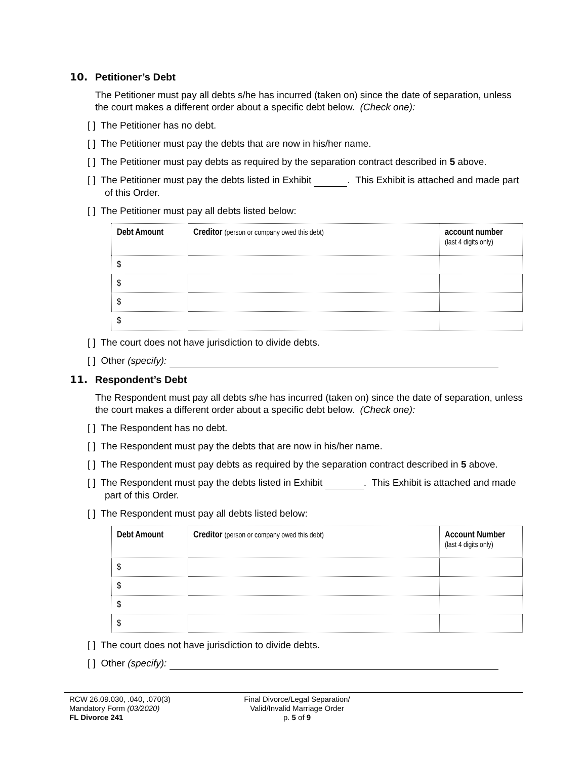10. Petitioner’s Debt
The Petitioner must pay all debts s/he has incurred (taken on) since the date of separation, unless the court makes a different order about a specific debt below. (Check one):
[ ] The Petitioner has no debt.
[ ] The Petitioner must pay the debts that are now in his/her name.
[ ] The Petitioner must pay debts as required by the separation contract described in 5 above.
[ ] The Petitioner must pay the debts listed in Exhibit . This Exhibit is attached and made part of this Order.
[ ] The Petitioner must pay all debts listed below:
| Debt Amount | Creditor (person or company owed this debt) | account number (last 4 digits only) |
| --- | --- | --- |
| $ | | |
| $ | | |
| $ | | |
| $ | | |
[ ] The court does not have jurisdiction to divide debts.
[ ] Other (specify):
11. Respondent’s Debt
The Respondent must pay all debts s/he has incurred (taken on) since the date of separation, unless the court makes a different order about a specific debt below. (Check one):
[ ] The Respondent has no debt.
[ ] The Respondent must pay the debts that are now in his/her name.
[ ] The Respondent must pay debts as required by the separation contract described in 5 above.
[ ] The Respondent must pay the debts listed in Exhibit . This Exhibit is attached and made part of this Order.
[ ] The Respondent must pay all debts listed below:
| Debt Amount | Creditor (person or company owed this debt) | Account Number (last 4 digits only) |
| --- | --- | --- |
| $ | | |
| $ | | |
| $ | | |
| $ | | |
[ ] The court does not have jurisdiction to divide debts.
[ ] Other (specify):
RCW 26.09.030, .040, .070(3)
Mandatory Form (03/2020)
FL Divorce 241
Final Divorce/Legal Separation/
Valid/Invalid Marriage Order
p. 5 of 9